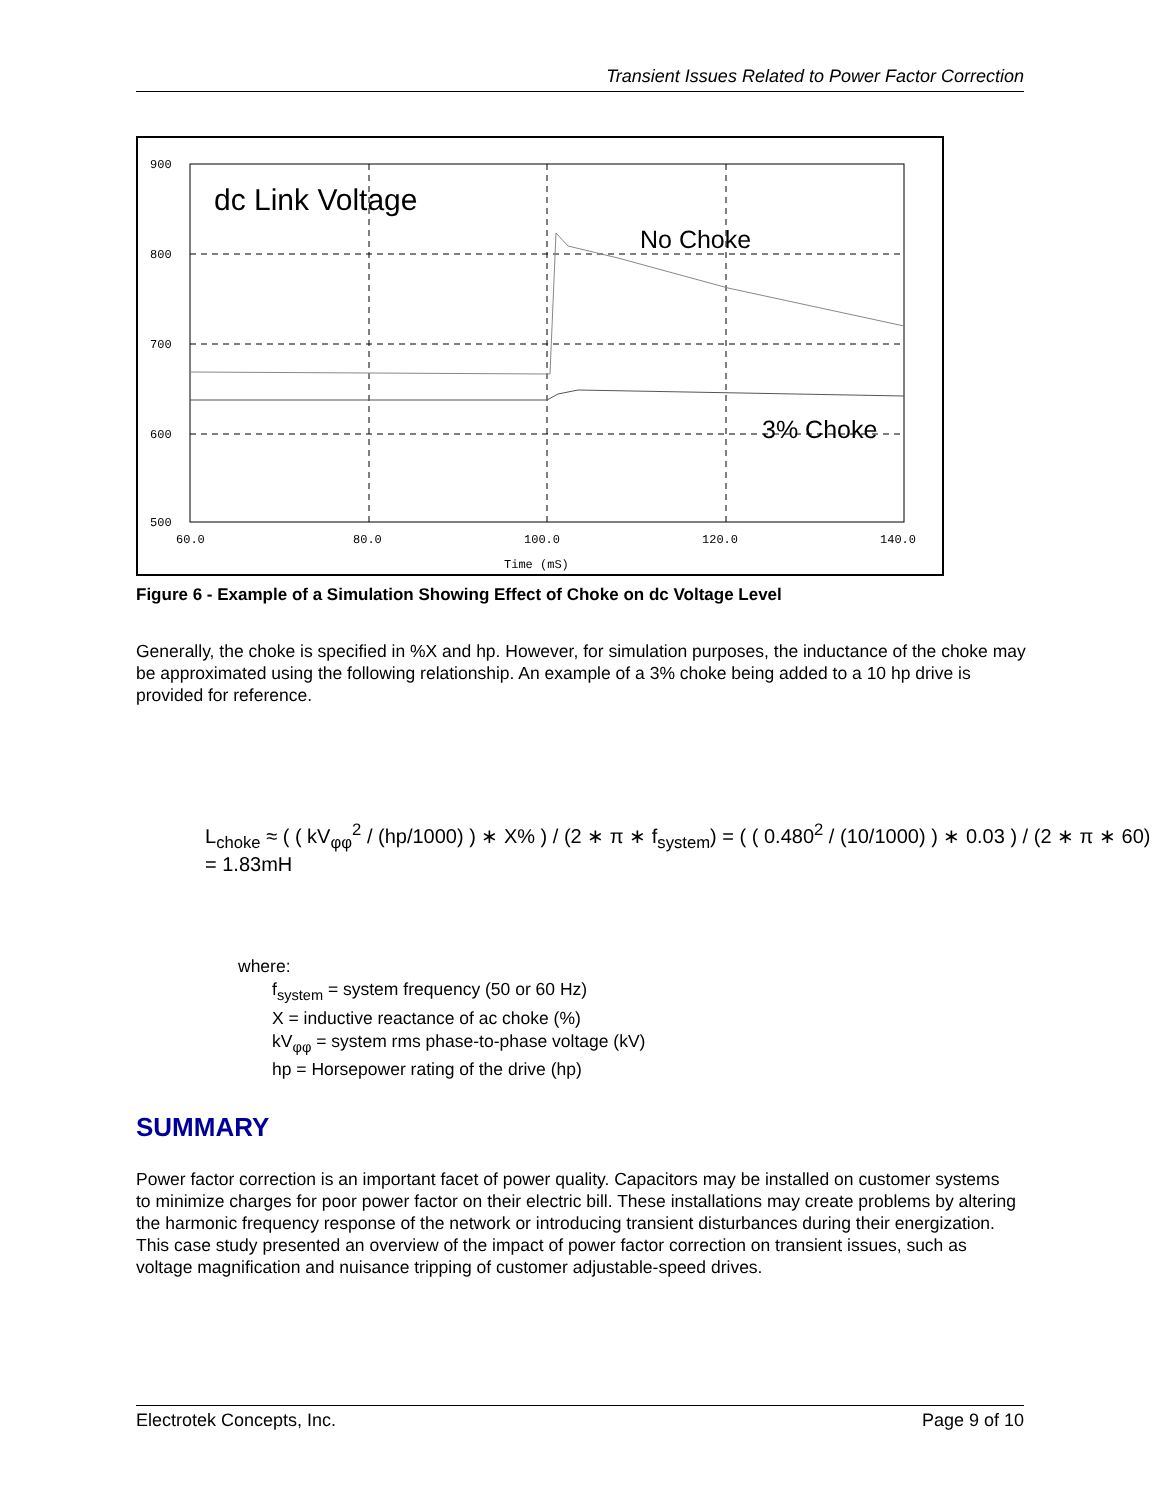Transient Issues Related to Power Factor Correction
900
800
700
600
500
60.0
80.0
100.0
120.0
140.0
Time (mS)
dc Link Voltage
No Choke
3% Choke
Figure 6 - Example of a Simulation Showing Effect of Choke on dc Voltage Level
Generally, the choke is specified in %X and hp. However, for simulation purposes, the inductance of the choke may be approximated using the following relationship. An example of a 3% choke being added to a 10 hp drive is provided for reference.
L<sub>choke</sub> ≈ ( ( kV<sub>φφ</sub><sup>2</sup> / (hp/1000) ) ∗ X% ) / (2 ∗ π ∗ f<sub>system</sub>) = ( ( 0.480<sup>2</sup> / (10/1000) ) ∗ 0.03 ) / (2 ∗ π ∗ 60) = 1.83mH
where:
f<sub>system</sub> = system frequency (50 or 60 Hz)
X = inductive reactance of ac choke (%)
kV<sub>φφ</sub> = system rms phase-to-phase voltage (kV)
hp = Horsepower rating of the drive (hp)
SUMMARY
Power factor correction is an important facet of power quality. Capacitors may be installed on customer systems to minimize charges for poor power factor on their electric bill. These installations may create problems by altering the harmonic frequency response of the network or introducing transient disturbances during their energization. This case study presented an overview of the impact of power factor correction on transient issues, such as voltage magnification and nuisance tripping of customer adjustable-speed drives.
Electrotek Concepts, Inc. Page 9 of 10